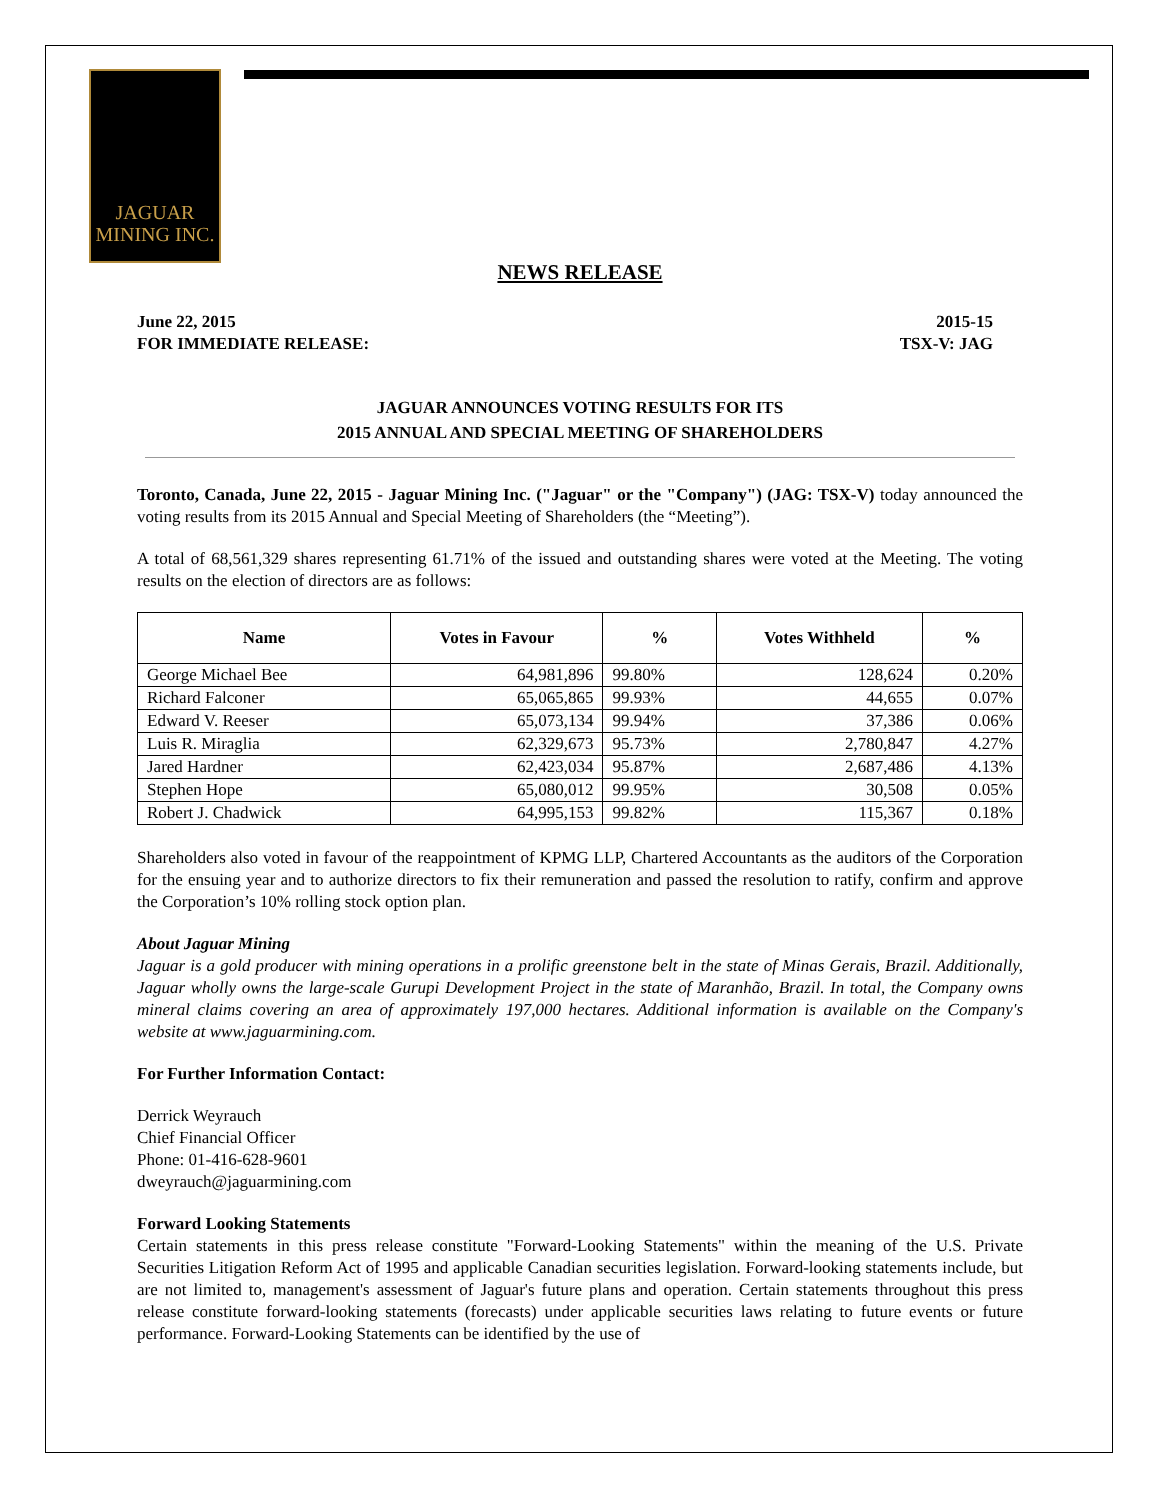JAGUAR
MINING INC.
NEWS RELEASE
June 22, 2015 2015-15
FOR IMMEDIATE RELEASE: TSX-V: JAG
JAGUAR ANNOUNCES VOTING RESULTS FOR ITS
2015 ANNUAL AND SPECIAL MEETING OF SHAREHOLDERS
Toronto, Canada, June 22, 2015 - Jaguar Mining Inc. ("Jaguar" or the "Company") (JAG: TSX-V) today announced the voting results from its 2015 Annual and Special Meeting of Shareholders (the “Meeting”).
A total of 68,561,329 shares representing 61.71% of the issued and outstanding shares were voted at the Meeting. The voting results on the election of directors are as follows:
| Name | Votes in Favour | % | Votes Withheld | % |
| --- | --- | --- | --- | --- |
| George Michael Bee | 64,981,896 | 99.80% | 128,624 | 0.20% |
| Richard Falconer | 65,065,865 | 99.93% | 44,655 | 0.07% |
| Edward V. Reeser | 65,073,134 | 99.94% | 37,386 | 0.06% |
| Luis R. Miraglia | 62,329,673 | 95.73% | 2,780,847 | 4.27% |
| Jared Hardner | 62,423,034 | 95.87% | 2,687,486 | 4.13% |
| Stephen Hope | 65,080,012 | 99.95% | 30,508 | 0.05% |
| Robert J. Chadwick | 64,995,153 | 99.82% | 115,367 | 0.18% |
Shareholders also voted in favour of the reappointment of KPMG LLP, Chartered Accountants as the auditors of the Corporation for the ensuing year and to authorize directors to fix their remuneration and passed the resolution to ratify, confirm and approve the Corporation’s 10% rolling stock option plan.
About Jaguar Mining
Jaguar is a gold producer with mining operations in a prolific greenstone belt in the state of Minas Gerais, Brazil. Additionally, Jaguar wholly owns the large-scale Gurupi Development Project in the state of Maranhão, Brazil. In total, the Company owns mineral claims covering an area of approximately 197,000 hectares. Additional information is available on the Company's website at www.jaguarmining.com.
For Further Information Contact:
Derrick Weyrauch
Chief Financial Officer
Phone: 01-416-628-9601
dweyrauch@jaguarmining.com
Forward Looking Statements
Certain statements in this press release constitute "Forward-Looking Statements" within the meaning of the U.S. Private Securities Litigation Reform Act of 1995 and applicable Canadian securities legislation. Forward-looking statements include, but are not limited to, management's assessment of Jaguar's future plans and operation. Certain statements throughout this press release constitute forward-looking statements (forecasts) under applicable securities laws relating to future events or future performance. Forward-Looking Statements can be identified by the use of